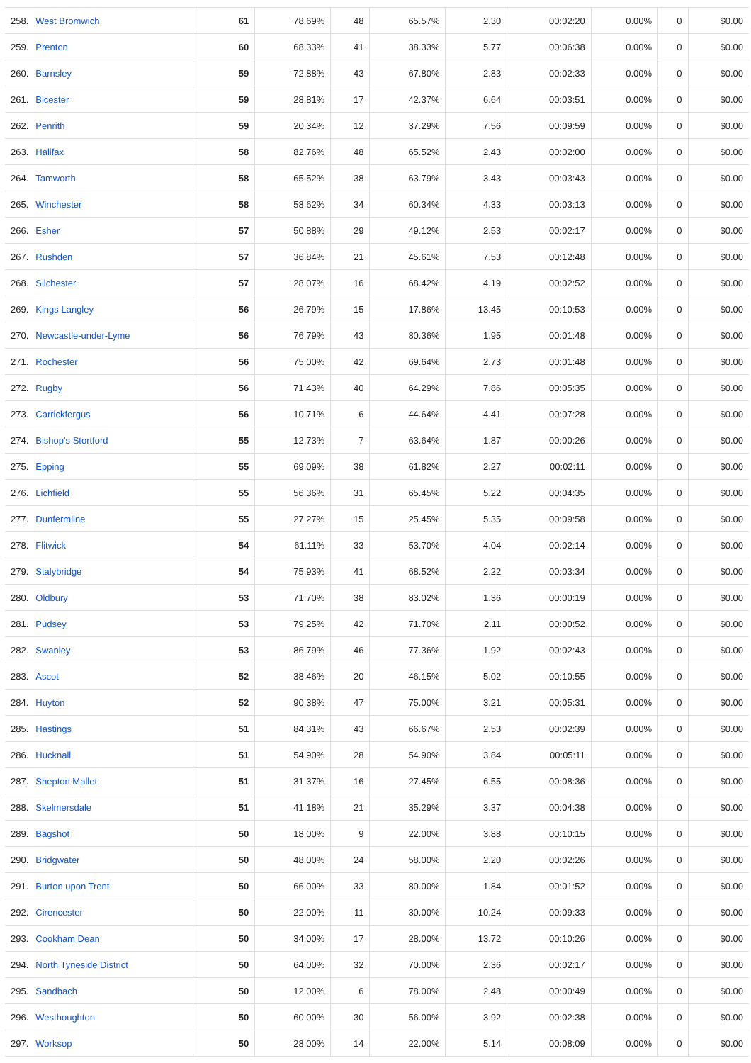| 258. | West Bromwich | 61 | 78.69% | 48 | 65.57% | 2.30 | 00:02:20 | 0.00% | 0 | $0.00 |
| 259. | Prenton | 60 | 68.33% | 41 | 38.33% | 5.77 | 00:06:38 | 0.00% | 0 | $0.00 |
| 260. | Barnsley | 59 | 72.88% | 43 | 67.80% | 2.83 | 00:02:33 | 0.00% | 0 | $0.00 |
| 261. | Bicester | 59 | 28.81% | 17 | 42.37% | 6.64 | 00:03:51 | 0.00% | 0 | $0.00 |
| 262. | Penrith | 59 | 20.34% | 12 | 37.29% | 7.56 | 00:09:59 | 0.00% | 0 | $0.00 |
| 263. | Halifax | 58 | 82.76% | 48 | 65.52% | 2.43 | 00:02:00 | 0.00% | 0 | $0.00 |
| 264. | Tamworth | 58 | 65.52% | 38 | 63.79% | 3.43 | 00:03:43 | 0.00% | 0 | $0.00 |
| 265. | Winchester | 58 | 58.62% | 34 | 60.34% | 4.33 | 00:03:13 | 0.00% | 0 | $0.00 |
| 266. | Esher | 57 | 50.88% | 29 | 49.12% | 2.53 | 00:02:17 | 0.00% | 0 | $0.00 |
| 267. | Rushden | 57 | 36.84% | 21 | 45.61% | 7.53 | 00:12:48 | 0.00% | 0 | $0.00 |
| 268. | Silchester | 57 | 28.07% | 16 | 68.42% | 4.19 | 00:02:52 | 0.00% | 0 | $0.00 |
| 269. | Kings Langley | 56 | 26.79% | 15 | 17.86% | 13.45 | 00:10:53 | 0.00% | 0 | $0.00 |
| 270. | Newcastle-under-Lyme | 56 | 76.79% | 43 | 80.36% | 1.95 | 00:01:48 | 0.00% | 0 | $0.00 |
| 271. | Rochester | 56 | 75.00% | 42 | 69.64% | 2.73 | 00:01:48 | 0.00% | 0 | $0.00 |
| 272. | Rugby | 56 | 71.43% | 40 | 64.29% | 7.86 | 00:05:35 | 0.00% | 0 | $0.00 |
| 273. | Carrickfergus | 56 | 10.71% | 6 | 44.64% | 4.41 | 00:07:28 | 0.00% | 0 | $0.00 |
| 274. | Bishop's Stortford | 55 | 12.73% | 7 | 63.64% | 1.87 | 00:00:26 | 0.00% | 0 | $0.00 |
| 275. | Epping | 55 | 69.09% | 38 | 61.82% | 2.27 | 00:02:11 | 0.00% | 0 | $0.00 |
| 276. | Lichfield | 55 | 56.36% | 31 | 65.45% | 5.22 | 00:04:35 | 0.00% | 0 | $0.00 |
| 277. | Dunfermline | 55 | 27.27% | 15 | 25.45% | 5.35 | 00:09:58 | 0.00% | 0 | $0.00 |
| 278. | Flitwick | 54 | 61.11% | 33 | 53.70% | 4.04 | 00:02:14 | 0.00% | 0 | $0.00 |
| 279. | Stalybridge | 54 | 75.93% | 41 | 68.52% | 2.22 | 00:03:34 | 0.00% | 0 | $0.00 |
| 280. | Oldbury | 53 | 71.70% | 38 | 83.02% | 1.36 | 00:00:19 | 0.00% | 0 | $0.00 |
| 281. | Pudsey | 53 | 79.25% | 42 | 71.70% | 2.11 | 00:00:52 | 0.00% | 0 | $0.00 |
| 282. | Swanley | 53 | 86.79% | 46 | 77.36% | 1.92 | 00:02:43 | 0.00% | 0 | $0.00 |
| 283. | Ascot | 52 | 38.46% | 20 | 46.15% | 5.02 | 00:10:55 | 0.00% | 0 | $0.00 |
| 284. | Huyton | 52 | 90.38% | 47 | 75.00% | 3.21 | 00:05:31 | 0.00% | 0 | $0.00 |
| 285. | Hastings | 51 | 84.31% | 43 | 66.67% | 2.53 | 00:02:39 | 0.00% | 0 | $0.00 |
| 286. | Hucknall | 51 | 54.90% | 28 | 54.90% | 3.84 | 00:05:11 | 0.00% | 0 | $0.00 |
| 287. | Shepton Mallet | 51 | 31.37% | 16 | 27.45% | 6.55 | 00:08:36 | 0.00% | 0 | $0.00 |
| 288. | Skelmersdale | 51 | 41.18% | 21 | 35.29% | 3.37 | 00:04:38 | 0.00% | 0 | $0.00 |
| 289. | Bagshot | 50 | 18.00% | 9 | 22.00% | 3.88 | 00:10:15 | 0.00% | 0 | $0.00 |
| 290. | Bridgwater | 50 | 48.00% | 24 | 58.00% | 2.20 | 00:02:26 | 0.00% | 0 | $0.00 |
| 291. | Burton upon Trent | 50 | 66.00% | 33 | 80.00% | 1.84 | 00:01:52 | 0.00% | 0 | $0.00 |
| 292. | Cirencester | 50 | 22.00% | 11 | 30.00% | 10.24 | 00:09:33 | 0.00% | 0 | $0.00 |
| 293. | Cookham Dean | 50 | 34.00% | 17 | 28.00% | 13.72 | 00:10:26 | 0.00% | 0 | $0.00 |
| 294. | North Tyneside District | 50 | 64.00% | 32 | 70.00% | 2.36 | 00:02:17 | 0.00% | 0 | $0.00 |
| 295. | Sandbach | 50 | 12.00% | 6 | 78.00% | 2.48 | 00:00:49 | 0.00% | 0 | $0.00 |
| 296. | Westhoughton | 50 | 60.00% | 30 | 56.00% | 3.92 | 00:02:38 | 0.00% | 0 | $0.00 |
| 297. | Worksop | 50 | 28.00% | 14 | 22.00% | 5.14 | 00:08:09 | 0.00% | 0 | $0.00 |